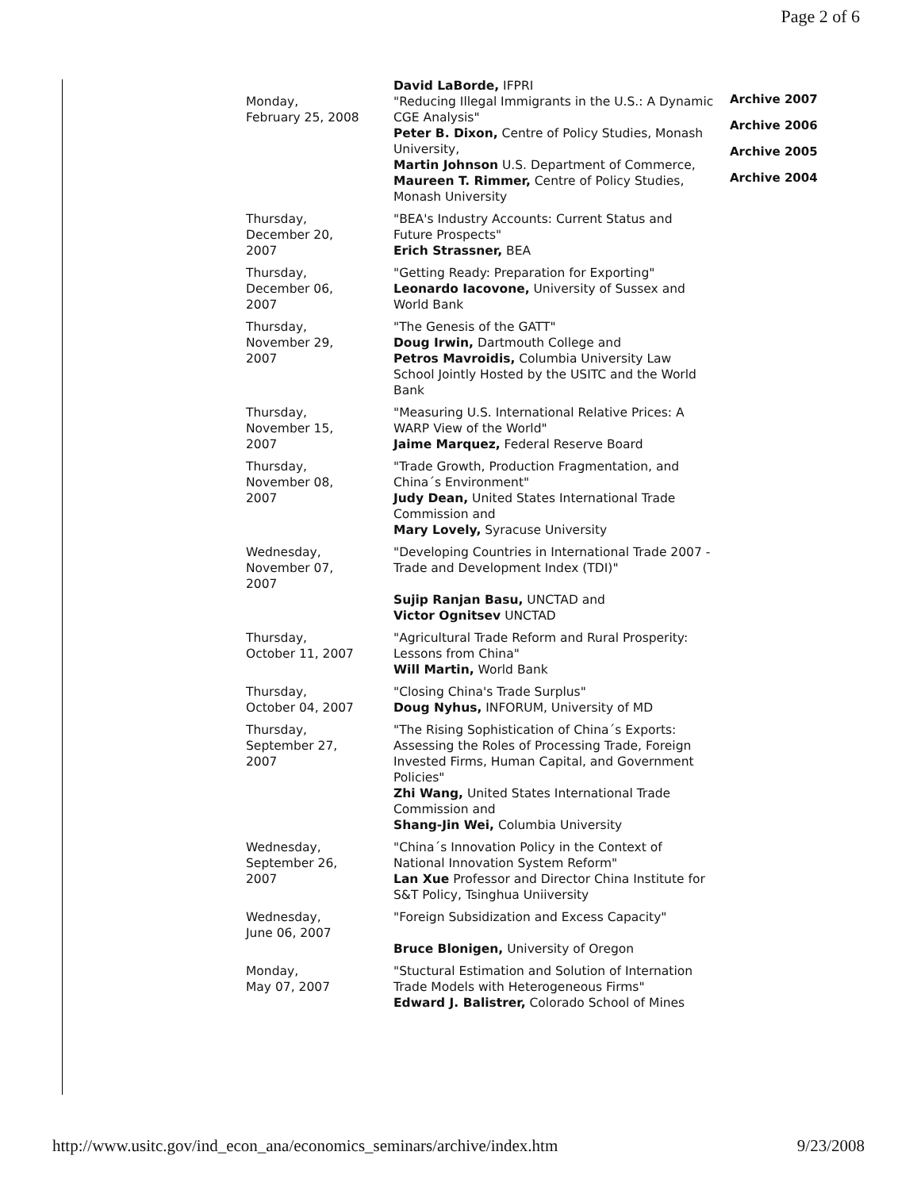Page 2 of 6
| | David LaBorde, IFPRI |
| Monday, February 25, 2008 | "Reducing Illegal Immigrants in the U.S.: A Dynamic CGE Analysis" Peter B. Dixon, Centre of Policy Studies, Monash University, Martin Johnson U.S. Department of Commerce, Maureen T. Rimmer, Centre of Policy Studies, Monash University |
| Thursday, December 20, 2007 | "BEA's Industry Accounts: Current Status and Future Prospects" Erich Strassner, BEA |
| Thursday, December 06, 2007 | "Getting Ready: Preparation for Exporting" Leonardo Iacovone, University of Sussex and World Bank |
| Thursday, November 29, 2007 | "The Genesis of the GATT" Doug Irwin, Dartmouth College and Petros Mavroidis, Columbia University Law School Jointly Hosted by the USITC and the World Bank |
| Thursday, November 15, 2007 | "Measuring U.S. International Relative Prices: A WARP View of the World" Jaime Marquez, Federal Reserve Board |
| Thursday, November 08, 2007 | "Trade Growth, Production Fragmentation, and China´s Environment" Judy Dean, United States International Trade Commission and Mary Lovely, Syracuse University |
| Wednesday, November 07, 2007 | "Developing Countries in International Trade 2007 - Trade and Development Index (TDI)" Sujip Ranjan Basu, UNCTAD and Victor Ognitsev UNCTAD |
| Thursday, October 11, 2007 | "Agricultural Trade Reform and Rural Prosperity: Lessons from China" Will Martin, World Bank |
| Thursday, October 04, 2007 | "Closing China's Trade Surplus" Doug Nyhus, INFORUM, University of MD |
| Thursday, September 27, 2007 | "The Rising Sophistication of China´s Exports: Assessing the Roles of Processing Trade, Foreign Invested Firms, Human Capital, and Government Policies" Zhi Wang, United States International Trade Commission and Shang-Jin Wei, Columbia University |
| Wednesday, September 26, 2007 | "China´s Innovation Policy in the Context of National Innovation System Reform" Lan Xue Professor and Director China Institute for S&T Policy, Tsinghua Uniiversity |
| Wednesday, June 06, 2007 | "Foreign Subsidization and Excess Capacity" Bruce Blonigen, University of Oregon |
| Monday, May 07, 2007 | "Stuctural Estimation and Solution of Internation Trade Models with Heterogeneous Firms" Edward J. Balistrer, Colorado School of Mines |
Archive 2007
Archive 2006
Archive 2005
Archive 2004
http://www.usitc.gov/ind_econ_ana/economics_seminars/archive/index.htm 9/23/2008